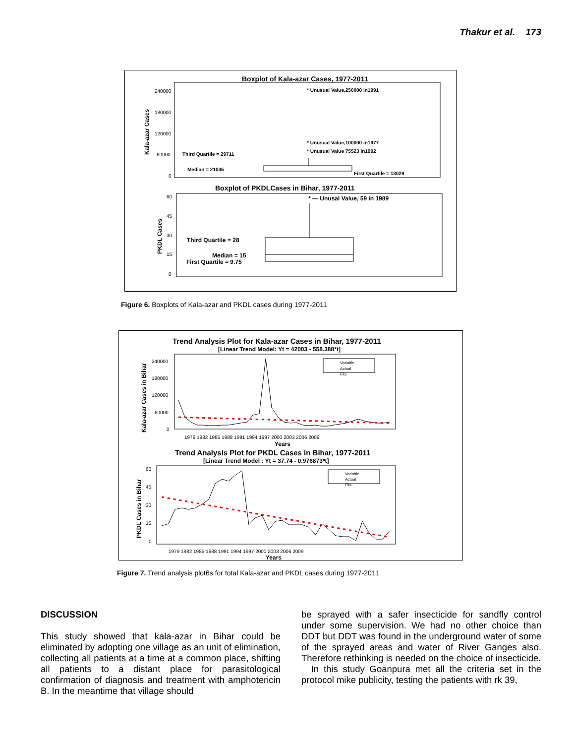Thakur et al. 173
Boxplot of Kala-azar Cases, 1977-2011
Kala-azar Cases
240000
180000
120000
60000
0
* Unusual Value,250000 in1991
* Unusual Value,100000 in1977
* Unusual Value 75523 in1992
Third Quartile = 29711
Median = 21045
First Quartile = 13029
Boxplot of PKDLCases in Bihar, 1977-2011
PKDL Cases
60
45
30
15
0
* — Unusal Value, 59 in 1989
Third Quartile = 28
Median = 15
First Quartile = 9.75
Figure 6. Boxplots of Kala-azar and PKDL cases during 1977-2011
Trend Analysis Plot for Kala-azar Cases in Bihar, 1977-2011
[Linear Trend Model: Yt = 42003 - 558.388*t]
Kala-azar Cases in Bihar
240000
180000
120000
60000
0
1979 1982 1985 1988 1991 1994 1997 2000 2003 2006 2009
Years
Variable
Actual
Fits
Trend Analysis Plot for PKDL Cases in Bihar, 1977-2011
[Linear Trend Model : Yt = 37.74 - 0.976873*t]
PKDL Cases in Bihar
60
45
30
15
0
1979 1982 1985 1988 1991 1994 1997 2000 2003 2006 2009
Years
Variable
Actual
Fits
Figure 7. Trend analysis plot6s for total Kala-azar and PKDL cases during 1977-2011
DISCUSSION
This study showed that kala-azar in Bihar could be eliminated by adopting one village as an unit of elimination, collecting all patients at a time at a common place, shifting all patients to a distant place for parasitological confirmation of diagnosis and treatment with amphotericin B. In the meantime that village should
be sprayed with a safer insecticide for sandfly control under some supervision. We had no other choice than DDT but DDT was found in the underground water of some of the sprayed areas and water of River Ganges also. Therefore rethinking is needed on the choice of insecticide.
In this study Goanpura met all the criteria set in the protocol mike publicity, testing the patients with rk 39,